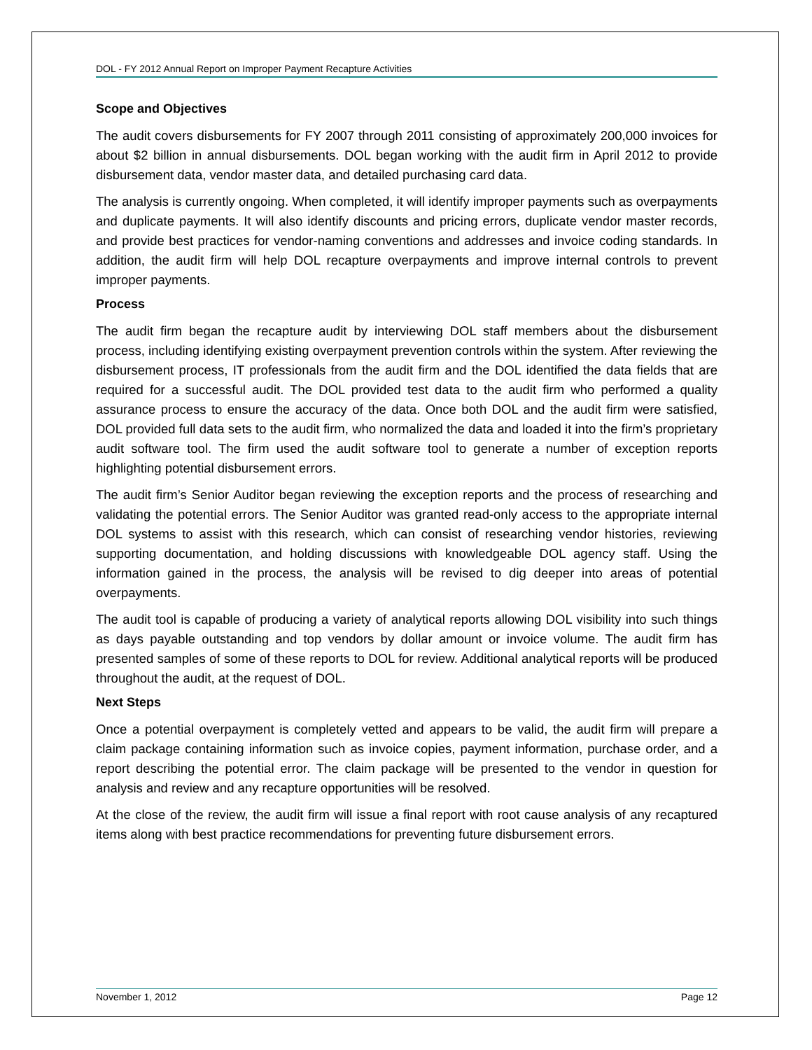DOL - FY 2012 Annual Report on Improper Payment Recapture Activities
Scope and Objectives
The audit covers disbursements for FY 2007 through 2011 consisting of approximately 200,000 invoices for about $2 billion in annual disbursements. DOL began working with the audit firm in April 2012 to provide disbursement data, vendor master data, and detailed purchasing card data.
The analysis is currently ongoing. When completed, it will identify improper payments such as overpayments and duplicate payments. It will also identify discounts and pricing errors, duplicate vendor master records, and provide best practices for vendor-naming conventions and addresses and invoice coding standards. In addition, the audit firm will help DOL recapture overpayments and improve internal controls to prevent improper payments.
Process
The audit firm began the recapture audit by interviewing DOL staff members about the disbursement process, including identifying existing overpayment prevention controls within the system. After reviewing the disbursement process, IT professionals from the audit firm and the DOL identified the data fields that are required for a successful audit. The DOL provided test data to the audit firm who performed a quality assurance process to ensure the accuracy of the data. Once both DOL and the audit firm were satisfied, DOL provided full data sets to the audit firm, who normalized the data and loaded it into the firm’s proprietary audit software tool. The firm used the audit software tool to generate a number of exception reports highlighting potential disbursement errors.
The audit firm’s Senior Auditor began reviewing the exception reports and the process of researching and validating the potential errors. The Senior Auditor was granted read-only access to the appropriate internal DOL systems to assist with this research, which can consist of researching vendor histories, reviewing supporting documentation, and holding discussions with knowledgeable DOL agency staff. Using the information gained in the process, the analysis will be revised to dig deeper into areas of potential overpayments.
The audit tool is capable of producing a variety of analytical reports allowing DOL visibility into such things as days payable outstanding and top vendors by dollar amount or invoice volume. The audit firm has presented samples of some of these reports to DOL for review. Additional analytical reports will be produced throughout the audit, at the request of DOL.
Next Steps
Once a potential overpayment is completely vetted and appears to be valid, the audit firm will prepare a claim package containing information such as invoice copies, payment information, purchase order, and a report describing the potential error. The claim package will be presented to the vendor in question for analysis and review and any recapture opportunities will be resolved.
At the close of the review, the audit firm will issue a final report with root cause analysis of any recaptured items along with best practice recommendations for preventing future disbursement errors.
November 1, 2012 Page 12